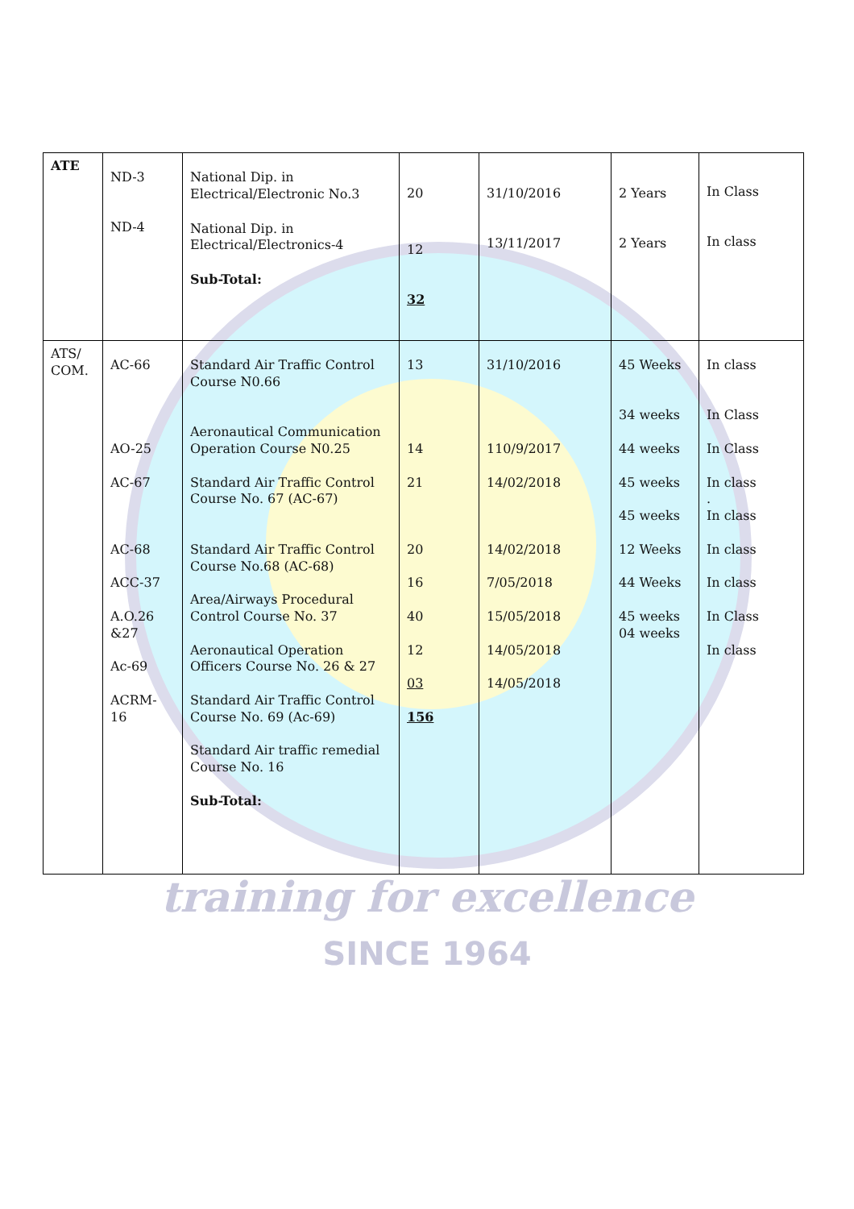| ATE | ND-3 ND-4 | National Dip. in Electrical/Electronic No.3 National Dip. in Electrical/Electronics-4 Sub-Total: | 20 12 32 | 31/10/2016 13/11/2017 | 2 Years 2 Years | In Class In class |
| ATS/ COM. | AC-66 AO-25 AC-67 AC-68 ACC-37 A.O.26 &27 Ac-69 ACRM- 16 | Standard Air Traffic Control Course N0.66 Aeronautical Communication Operation Course N0.25 Standard Air Traffic Control Course No. 67 (AC-67) Standard Air Traffic Control Course No.68 (AC-68) Area/Airways Procedural Control Course No. 37 Aeronautical Operation Officers Course No. 26 & 27 Standard Air Traffic Control Course No. 69 (Ac-69) Standard Air traffic remedial Course No. 16 Sub-Total: | 13 14 21 20 16 40 12 03 156 | 31/10/2016 110/9/2017 14/02/2018 14/02/2018 7/05/2018 15/05/2018 14/05/2018 14/05/2018 | 45 Weeks 34 weeks 44 weeks 45 weeks 45 weeks 12 Weeks 44 Weeks 45 weeks 04 weeks | In class In Class In Class In class . In class In class In class In Class In class |
training for excellence
SINCE 1964